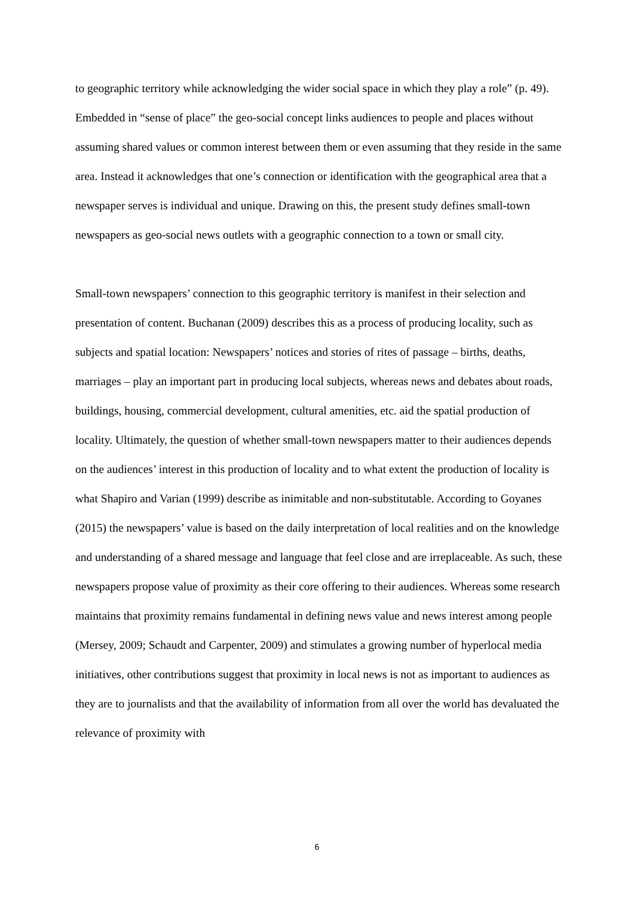to geographic territory while acknowledging the wider social space in which they play a role” (p. 49). Embedded in “sense of place” the geo-social concept links audiences to people and places without assuming shared values or common interest between them or even assuming that they reside in the same area. Instead it acknowledges that one’s connection or identification with the geographical area that a newspaper serves is individual and unique. Drawing on this, the present study defines small-town newspapers as geo-social news outlets with a geographic connection to a town or small city.
Small-town newspapers’ connection to this geographic territory is manifest in their selection and presentation of content. Buchanan (2009) describes this as a process of producing locality, such as subjects and spatial location: Newspapers’ notices and stories of rites of passage – births, deaths, marriages – play an important part in producing local subjects, whereas news and debates about roads, buildings, housing, commercial development, cultural amenities, etc. aid the spatial production of locality. Ultimately, the question of whether small-town newspapers matter to their audiences depends on the audiences’ interest in this production of locality and to what extent the production of locality is what Shapiro and Varian (1999) describe as inimitable and non-substitutable. According to Goyanes (2015) the newspapers’ value is based on the daily interpretation of local realities and on the knowledge and understanding of a shared message and language that feel close and are irreplaceable. As such, these newspapers propose value of proximity as their core offering to their audiences. Whereas some research maintains that proximity remains fundamental in defining news value and news interest among people (Mersey, 2009; Schaudt and Carpenter, 2009) and stimulates a growing number of hyperlocal media initiatives, other contributions suggest that proximity in local news is not as important to audiences as they are to journalists and that the availability of information from all over the world has devaluated the relevance of proximity with
6